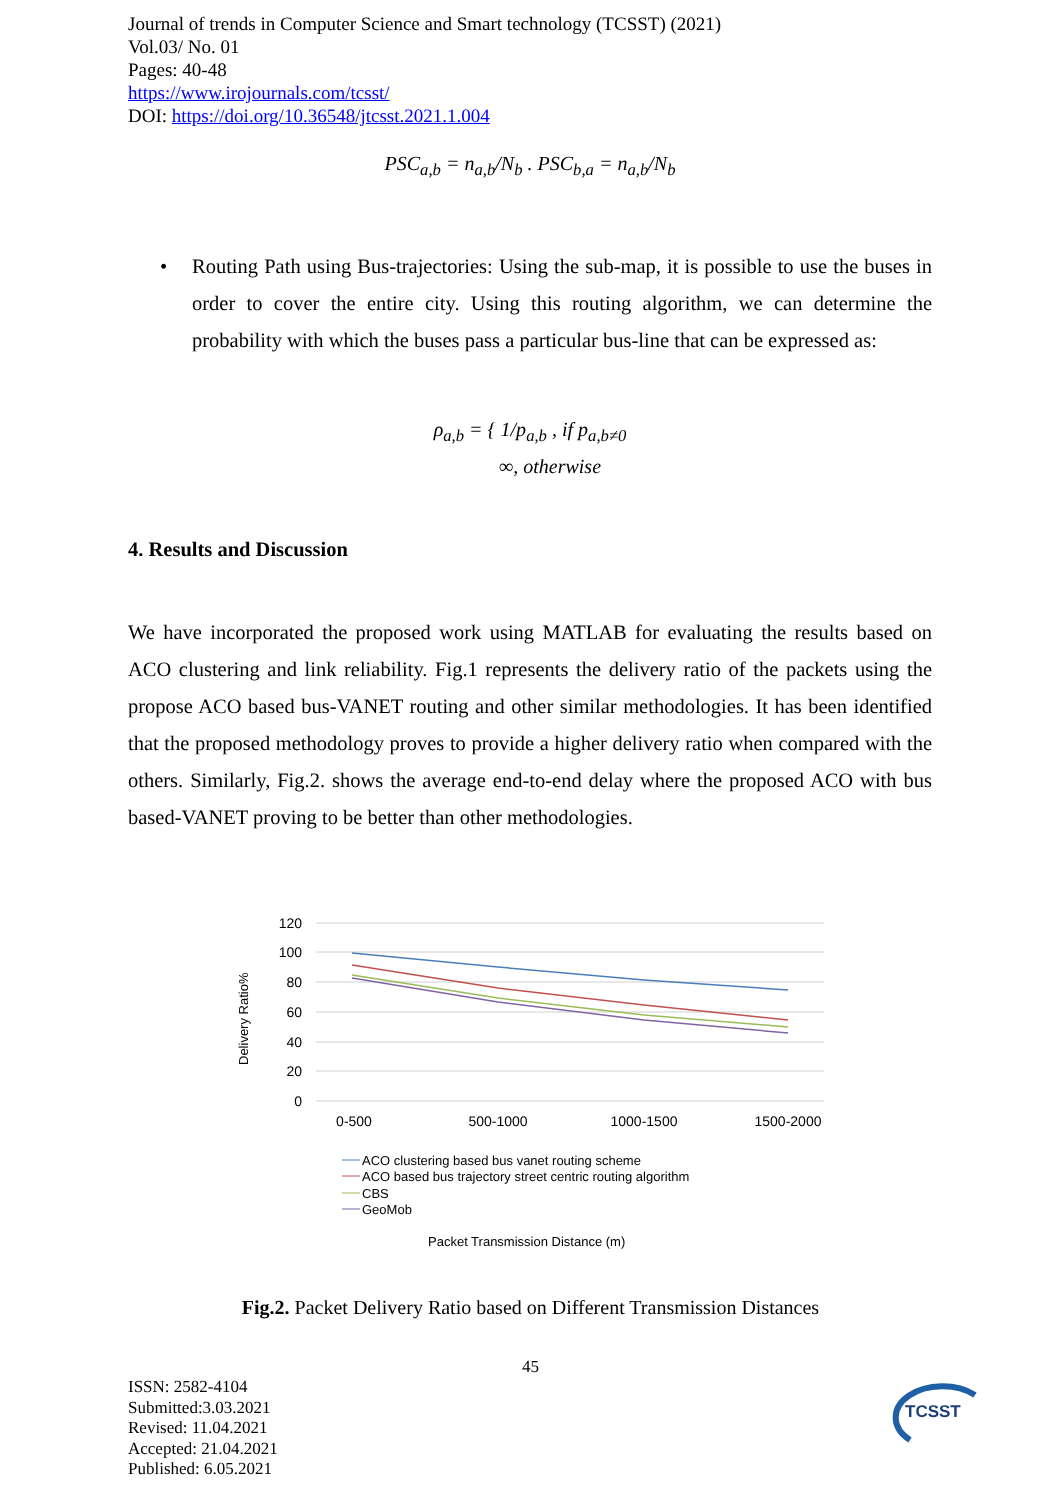Journal of trends in Computer Science and Smart technology (TCSST) (2021)
Vol.03/ No. 01
Pages: 40-48
https://www.irojournals.com/tcsst/
DOI: https://doi.org/10.36548/jtcsst.2021.1.004
PSC<sub>a,b</sub> = n<sub>a,b</sub>/N<sub>b</sub> . PSC<sub>b,a</sub> = n<sub>a,b</sub>/N<sub>b</sub>
•
Routing Path using Bus-trajectories: Using the sub-map, it is possible to use the buses in order to cover the entire city. Using this routing algorithm, we can determine the probability with which the buses pass a particular bus-line that can be expressed as:
ρ<sub>a,b</sub> = { 1/p<sub>a,b</sub> , if p<sub>a,b≠0</sub>
∞, otherwise
4. Results and Discussion
We have incorporated the proposed work using MATLAB for evaluating the results based on ACO clustering and link reliability. Fig.1 represents the delivery ratio of the packets using the propose ACO based bus-VANET routing and other similar methodologies. It has been identified that the proposed methodology proves to provide a higher delivery ratio when compared with the others. Similarly, Fig.2. shows the average end-to-end delay where the proposed ACO with bus based-VANET proving to be better than other methodologies.
Delivery Ratio%
120
100
80
60
40
20
0
0-500
500-1000
1000-1500
1500-2000
ACO clustering based bus vanet routing scheme
ACO based bus trajectory street centric routing algorithm
CBS
GeoMob
Packet Transmission Distance (m)
Fig.2. Packet Delivery Ratio based on Different Transmission Distances
45
ISSN: 2582-4104
Submitted:3.03.2021
Revised: 11.04.2021
Accepted: 21.04.2021
Published: 6.05.2021
TCSST